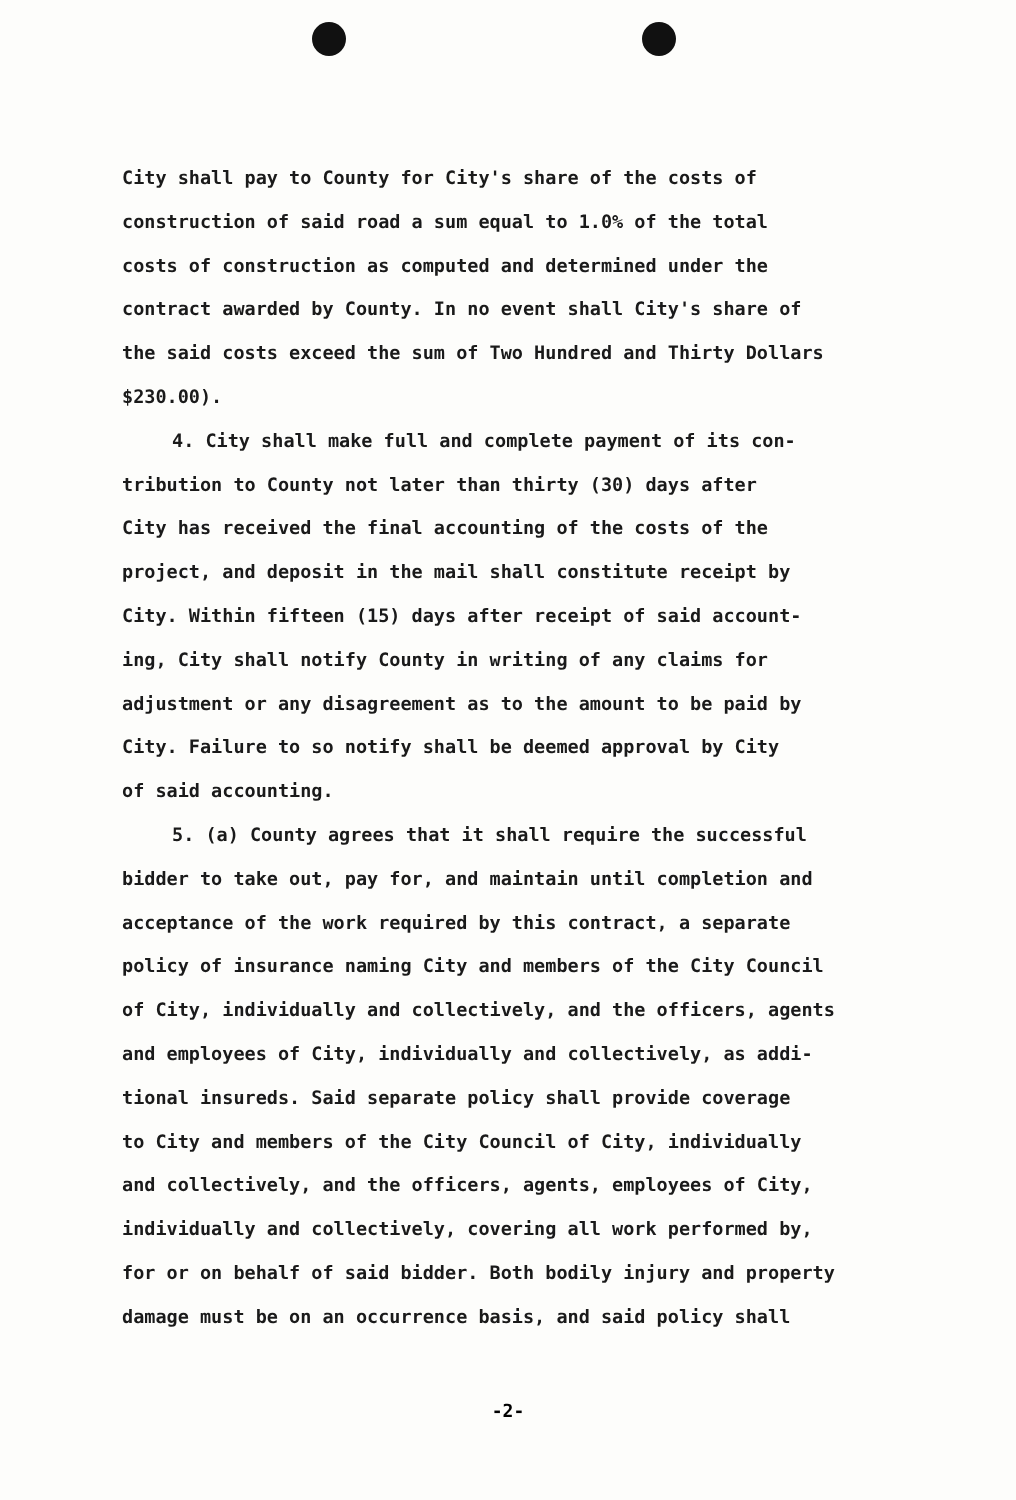City shall pay to County for City's share of the costs of
construction of said road a sum equal to 1.0% of the total
costs of construction as computed and determined under the
contract awarded by County. In no event shall City's share of
the said costs exceed the sum of Two Hundred and Thirty Dollars
$230.00).
4. City shall make full and complete payment of its con-
tribution to County not later than thirty (30) days after
City has received the final accounting of the costs of the
project, and deposit in the mail shall constitute receipt by
City. Within fifteen (15) days after receipt of said account-
ing, City shall notify County in writing of any claims for
adjustment or any disagreement as to the amount to be paid by
City. Failure to so notify shall be deemed approval by City
of said accounting.
5. (a) County agrees that it shall require the successful
bidder to take out, pay for, and maintain until completion and
acceptance of the work required by this contract, a separate
policy of insurance naming City and members of the City Council
of City, individually and collectively, and the officers, agents
and employees of City, individually and collectively, as addi-
tional insureds. Said separate policy shall provide coverage
to City and members of the City Council of City, individually
and collectively, and the officers, agents, employees of City,
individually and collectively, covering all work performed by,
for or on behalf of said bidder. Both bodily injury and property
damage must be on an occurrence basis, and said policy shall
-2-